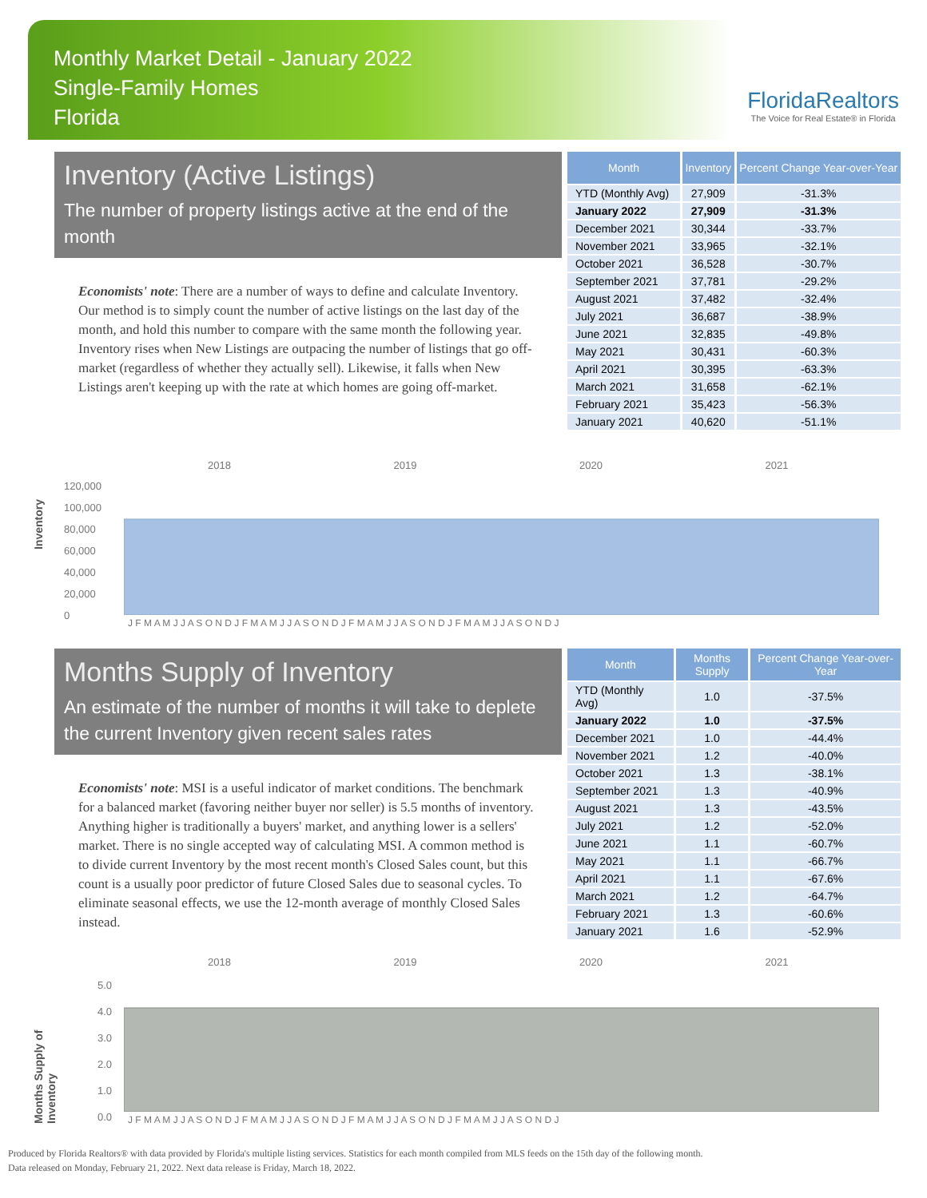Monthly Market Detail - January 2022
Single-Family Homes
Florida
FloridaRealtors
The Voice for Real Estate® in Florida
Inventory (Active Listings)
The number of property listings active at the end of the month
Economists' note: There are a number of ways to define and calculate Inventory. Our method is to simply count the number of active listings on the last day of the month, and hold this number to compare with the same month the following year. Inventory rises when New Listings are outpacing the number of listings that go off-market (regardless of whether they actually sell). Likewise, it falls when New Listings aren't keeping up with the rate at which homes are going off-market.
| Month | Inventory | Percent Change Year-over-Year |
| --- | --- | --- |
| YTD (Monthly Avg) | 27,909 | -31.3% |
| January 2022 | 27,909 | -31.3% |
| December 2021 | 30,344 | -33.7% |
| November 2021 | 33,965 | -32.1% |
| October 2021 | 36,528 | -30.7% |
| September 2021 | 37,781 | -29.2% |
| August 2021 | 37,482 | -32.4% |
| July 2021 | 36,687 | -38.9% |
| June 2021 | 32,835 | -49.8% |
| May 2021 | 30,431 | -60.3% |
| April 2021 | 30,395 | -63.3% |
| March 2021 | 31,658 | -62.1% |
| February 2021 | 35,423 | -56.3% |
| January 2021 | 40,620 | -51.1% |
Inventory
2018 2019 2020 2021
120,000
100,000
80,000
60,000
40,000
20,000
0
J F M A M J J A S O N D J F M A M J J A S O N D J F M A M J J A S O N D J F M A M J J A S O N D J
Months Supply of Inventory
An estimate of the number of months it will take to deplete the current Inventory given recent sales rates
Economists' note: MSI is a useful indicator of market conditions. The benchmark for a balanced market (favoring neither buyer nor seller) is 5.5 months of inventory. Anything higher is traditionally a buyers' market, and anything lower is a sellers' market. There is no single accepted way of calculating MSI. A common method is to divide current Inventory by the most recent month's Closed Sales count, but this count is a usually poor predictor of future Closed Sales due to seasonal cycles. To eliminate seasonal effects, we use the 12-month average of monthly Closed Sales instead.
| Month | Months Supply | Percent Change Year-over-Year |
| --- | --- | --- |
| YTD (Monthly Avg) | 1.0 | -37.5% |
| January 2022 | 1.0 | -37.5% |
| December 2021 | 1.0 | -44.4% |
| November 2021 | 1.2 | -40.0% |
| October 2021 | 1.3 | -38.1% |
| September 2021 | 1.3 | -40.9% |
| August 2021 | 1.3 | -43.5% |
| July 2021 | 1.2 | -52.0% |
| June 2021 | 1.1 | -60.7% |
| May 2021 | 1.1 | -66.7% |
| April 2021 | 1.1 | -67.6% |
| March 2021 | 1.2 | -64.7% |
| February 2021 | 1.3 | -60.6% |
| January 2021 | 1.6 | -52.9% |
Months Supply of Inventory
2018 2019 2020 2021
5.0
4.0
3.0
2.0
1.0
0.0
J F M A M J J A S O N D J F M A M J J A S O N D J F M A M J J A S O N D J F M A M J J A S O N D J
Produced by Florida Realtors® with data provided by Florida's multiple listing services. Statistics for each month compiled from MLS feeds on the 15th day of the following month.
Data released on Monday, February 21, 2022. Next data release is Friday, March 18, 2022.